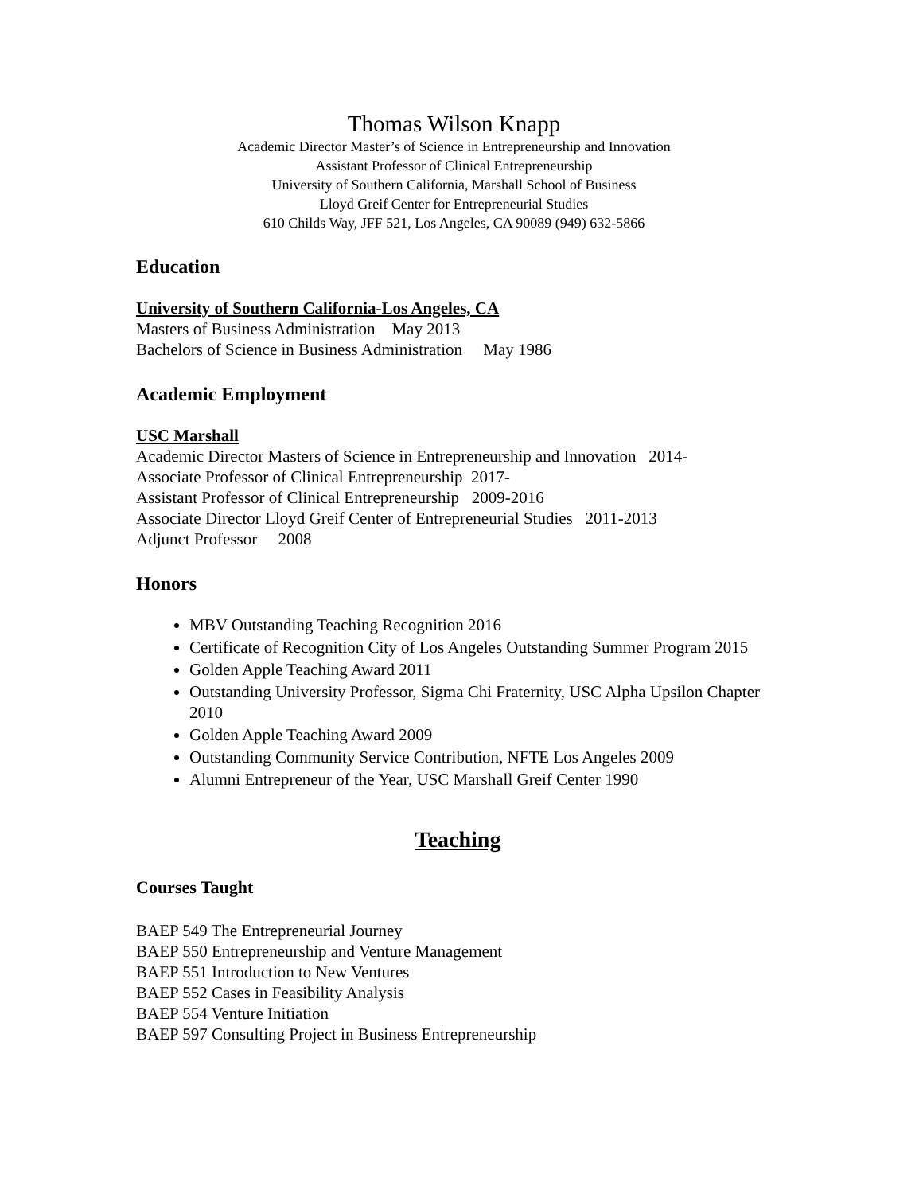Thomas Wilson Knapp
Academic Director Master’s of Science in Entrepreneurship and Innovation
Assistant Professor of Clinical Entrepreneurship
University of Southern California, Marshall School of Business
Lloyd Greif Center for Entrepreneurial Studies
610 Childs Way, JFF 521, Los Angeles, CA 90089 (949) 632-5866
Education
University of Southern California-Los Angeles, CA
Masters of Business Administration May 2013
Bachelors of Science in Business Administration May 1986
Academic Employment
USC Marshall
Academic Director Masters of Science in Entrepreneurship and Innovation 2014-
Associate Professor of Clinical Entrepreneurship 2017-
Assistant Professor of Clinical Entrepreneurship 2009-2016
Associate Director Lloyd Greif Center of Entrepreneurial Studies 2011-2013
Adjunct Professor 2008
Honors
MBV Outstanding Teaching Recognition 2016
Certificate of Recognition City of Los Angeles Outstanding Summer Program 2015
Golden Apple Teaching Award 2011
Outstanding University Professor, Sigma Chi Fraternity, USC Alpha Upsilon Chapter 2010
Golden Apple Teaching Award 2009
Outstanding Community Service Contribution, NFTE Los Angeles 2009
Alumni Entrepreneur of the Year, USC Marshall Greif Center 1990
Teaching
Courses Taught
BAEP 549 The Entrepreneurial Journey
BAEP 550 Entrepreneurship and Venture Management
BAEP 551 Introduction to New Ventures
BAEP 552 Cases in Feasibility Analysis
BAEP 554 Venture Initiation
BAEP 597 Consulting Project in Business Entrepreneurship